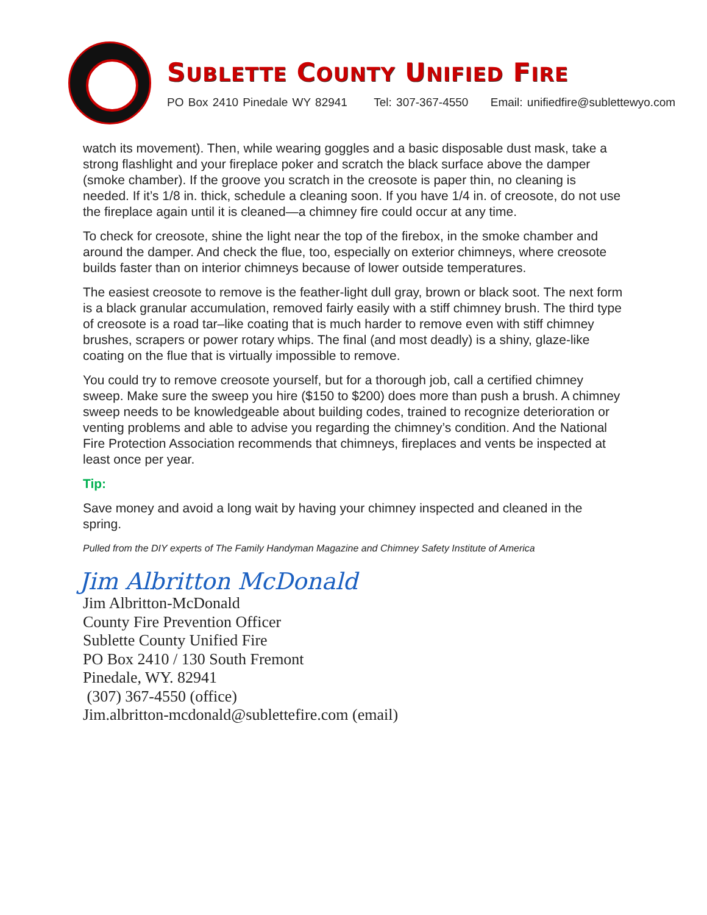SUBLETTE COUNTY UNIFIED FIRE
PO Box 2410 Pinedale WY 82941 Tel: 307-367-4550 Email: unifiedfire@sublettewyo.com
watch its movement). Then, while wearing goggles and a basic disposable dust mask, take a strong flashlight and your fireplace poker and scratch the black surface above the damper (smoke chamber). If the groove you scratch in the creosote is paper thin, no cleaning is needed. If it’s 1/8 in. thick, schedule a cleaning soon. If you have 1/4 in. of creosote, do not use the fireplace again until it is cleaned—a chimney fire could occur at any time.
To check for creosote, shine the light near the top of the firebox, in the smoke chamber and around the damper. And check the flue, too, especially on exterior chimneys, where creosote builds faster than on interior chimneys because of lower outside temperatures.
The easiest creosote to remove is the feather-light dull gray, brown or black soot. The next form is a black granular accumulation, removed fairly easily with a stiff chimney brush. The third type of creosote is a road tar–like coating that is much harder to remove even with stiff chimney brushes, scrapers or power rotary whips. The final (and most deadly) is a shiny, glaze-like coating on the flue that is virtually impossible to remove.
You could try to remove creosote yourself, but for a thorough job, call a certified chimney sweep. Make sure the sweep you hire ($150 to $200) does more than push a brush. A chimney sweep needs to be knowledgeable about building codes, trained to recognize deterioration or venting problems and able to advise you regarding the chimney’s condition. And the National Fire Protection Association recommends that chimneys, fireplaces and vents be inspected at least once per year.
Tip:
Save money and avoid a long wait by having your chimney inspected and cleaned in the spring.
Pulled from the DIY experts of The Family Handyman Magazine and Chimney Safety Institute of America
Jim Albritton McDonald
Jim Albritton-McDonald
County Fire Prevention Officer
Sublette County Unified Fire
PO Box 2410 / 130 South Fremont
Pinedale, WY. 82941
(307) 367-4550 (office)
Jim.albritton-mcdonald@sublettefire.com (email)